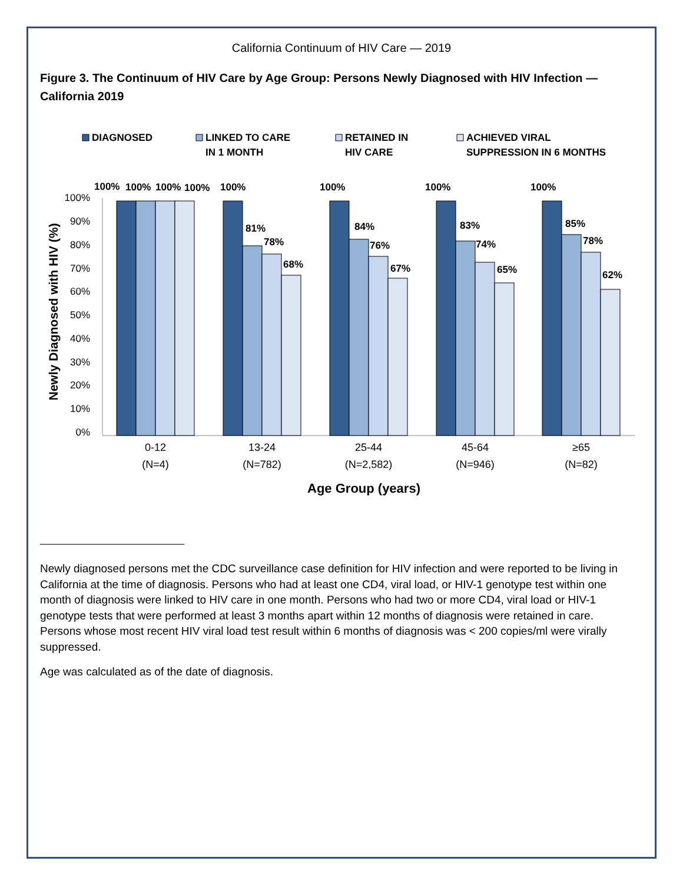California Continuum of HIV Care — 2019
Figure 3. The Continuum of HIV Care by Age Group: Persons Newly Diagnosed with HIV Infection — California 2019
DIAGNOSED
LINKED TO CARE
IN 1 MONTH
RETAINED IN
HIV CARE
ACHIEVED VIRAL
SUPPRESSION IN 6 MONTHS
Newly Diagnosed with HIV (%)
100%
90%
80%
70%
60%
50%
40%
30%
20%
10%
0%
100%
100%
100%
100%
100%
81%
78%
68%
100%
84%
76%
67%
100%
83%
74%
65%
100%
85%
78%
62%
0-12
(N=4)
13-24
(N=782)
25-44
(N=2,582)
45-64
(N=946)
≥65
(N=82)
Age Group (years)
Newly diagnosed persons met the CDC surveillance case definition for HIV infection and were reported to be living in California at the time of diagnosis. Persons who had at least one CD4, viral load, or HIV-1 genotype test within one month of diagnosis were linked to HIV care in one month. Persons who had two or more CD4, viral load or HIV-1 genotype tests that were performed at least 3 months apart within 12 months of diagnosis were retained in care. Persons whose most recent HIV viral load test result within 6 months of diagnosis was < 200 copies/ml were virally suppressed.
Age was calculated as of the date of diagnosis.